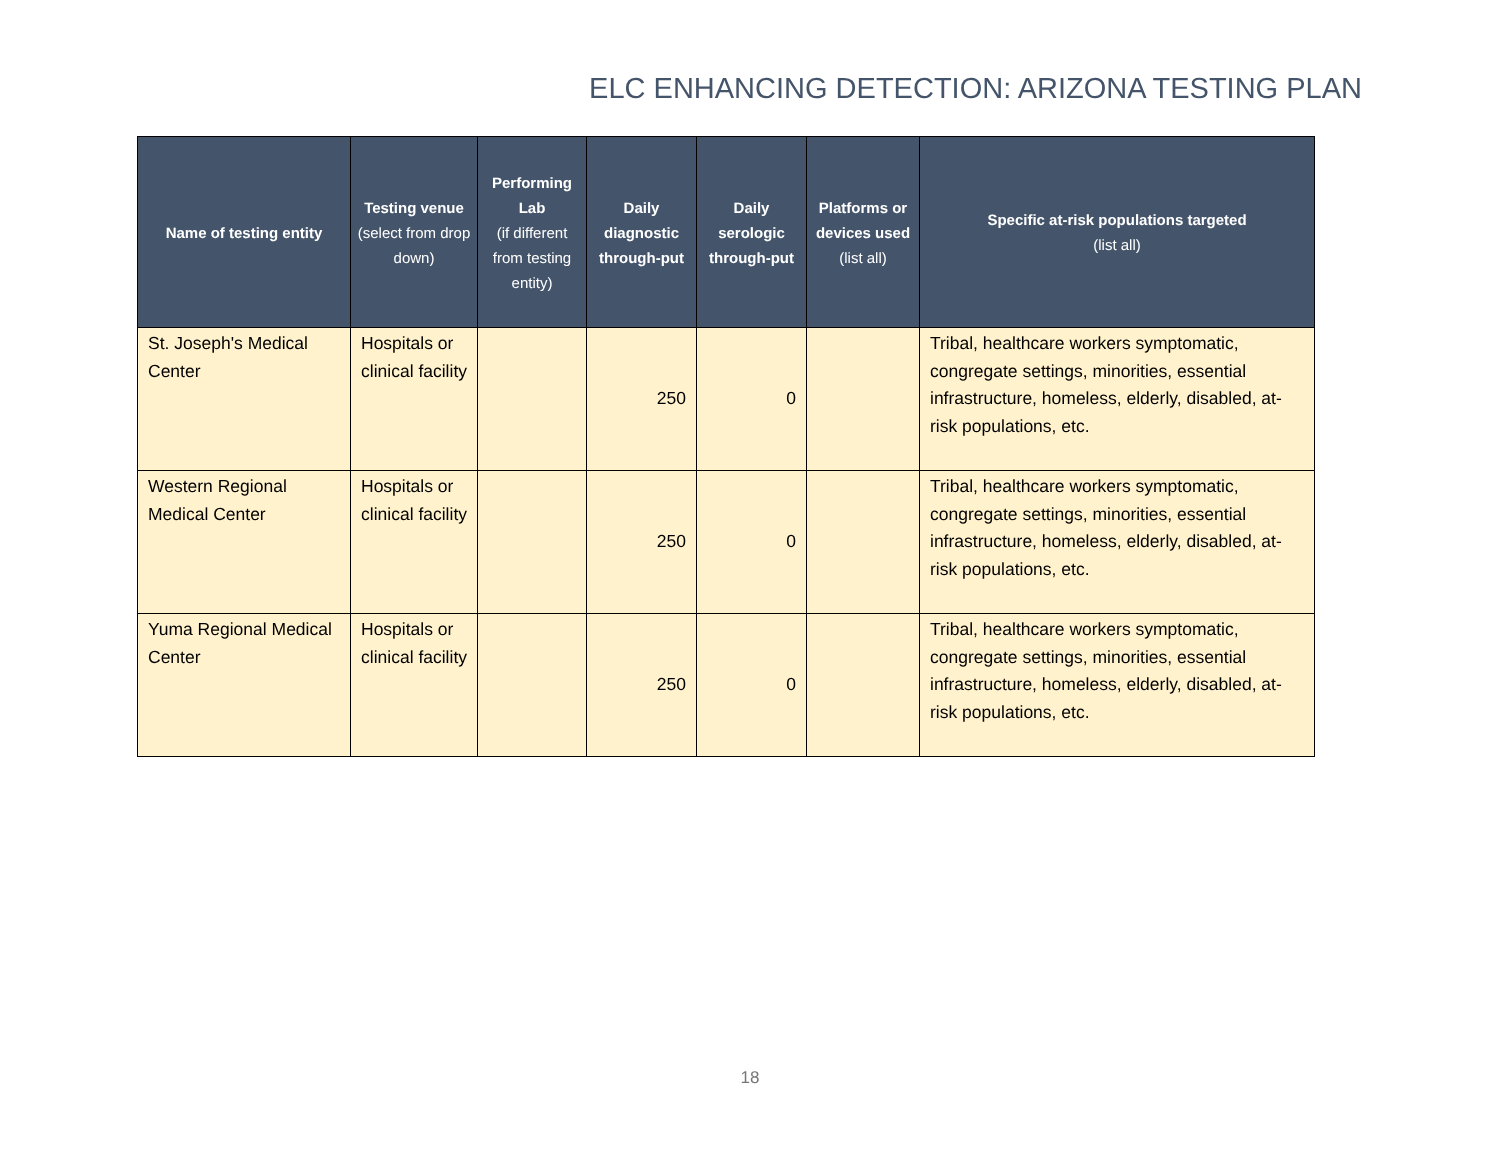ELC ENHANCING DETECTION: ARIZONA TESTING PLAN
| Name of testing entity | Testing venue (select from drop down) | Performing Lab (if different from testing entity) | Daily diagnostic through-put | Daily serologic through-put | Platforms or devices used (list all) | Specific at-risk populations targeted (list all) |
| --- | --- | --- | --- | --- | --- | --- |
| St. Joseph's Medical Center | Hospitals or clinical facility | | 250 | 0 | | Tribal, healthcare workers symptomatic, congregate settings, minorities, essential infrastructure, homeless, elderly, disabled, at-risk populations, etc. |
| Western Regional Medical Center | Hospitals or clinical facility | | 250 | 0 | | Tribal, healthcare workers symptomatic, congregate settings, minorities, essential infrastructure, homeless, elderly, disabled, at-risk populations, etc. |
| Yuma Regional Medical Center | Hospitals or clinical facility | | 250 | 0 | | Tribal, healthcare workers symptomatic, congregate settings, minorities, essential infrastructure, homeless, elderly, disabled, at-risk populations, etc. |
18